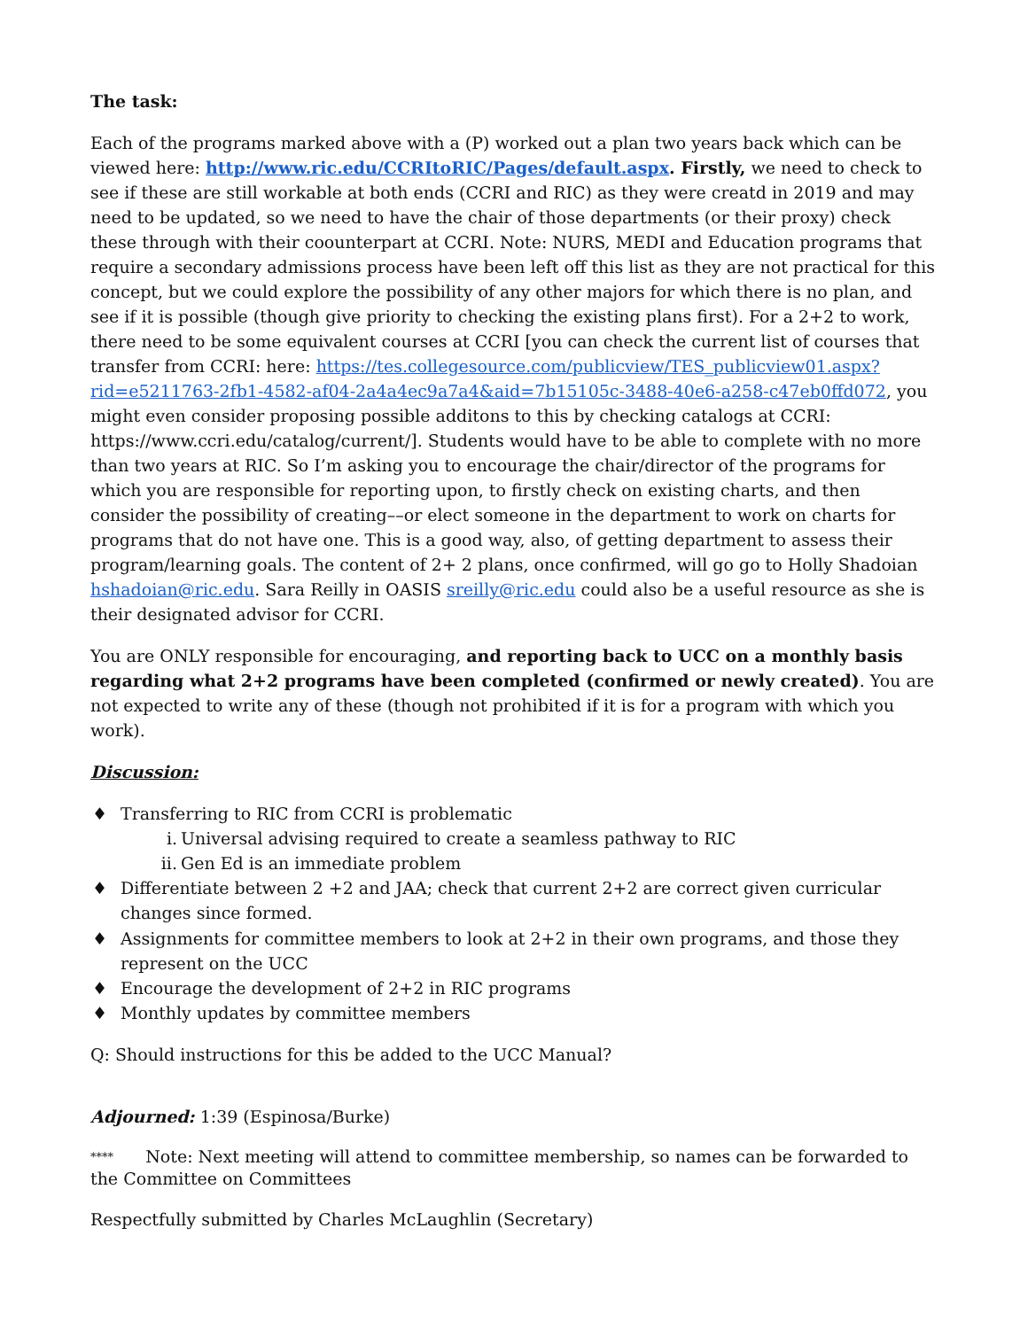The task:
Each of the programs marked above with a (P) worked out a plan two years back which can be viewed here: http://www.ric.edu/CCRItoRIC/Pages/default.aspx. Firstly, we need to check to see if these are still workable at both ends (CCRI and RIC) as they were creatd in 2019 and may need to be updated, so we need to have the chair of those departments (or their proxy) check these through with their coounterpart at CCRI. Note: NURS, MEDI and Education programs that require a secondary admissions process have been left off this list as they are not practical for this concept, but we could explore the possibility of any other majors for which there is no plan, and see if it is possible (though give priority to checking the existing plans first). For a 2+2 to work, there need to be some equivalent courses at CCRI [you can check the current list of courses that transfer from CCRI: here: https://tes.collegesource.com/publicview/TES_publicview01.aspx?rid=e5211763-2fb1-4582-af04-2a4a4ec9a7a4&aid=7b15105c-3488-40e6-a258-c47eb0ffd072, you might even consider proposing possible additons to this by checking catalogs at CCRI: https://www.ccri.edu/catalog/current/]. Students would have to be able to complete with no more than two years at RIC. So I’m asking you to encourage the chair/director of the programs for which you are responsible for reporting upon, to firstly check on existing charts, and then consider the possibility of creating––or elect someone in the department to work on charts for programs that do not have one. This is a good way, also, of getting department to assess their program/learning goals. The content of 2+ 2 plans, once confirmed, will go go to Holly Shadoian hshadoian@ric.edu. Sara Reilly in OASIS sreilly@ric.edu could also be a useful resource as she is their designated advisor for CCRI.
You are ONLY responsible for encouraging, and reporting back to UCC on a monthly basis regarding what 2+2 programs have been completed (confirmed or newly created). You are not expected to write any of these (though not prohibited if it is for a program with which you work).
Discussion:
♦ Transferring to RIC from CCRI is problematic
i. Universal advising required to create a seamless pathway to RIC
ii. Gen Ed is an immediate problem
♦ Differentiate between 2 +2 and JAA; check that current 2+2 are correct given curricular changes since formed.
♦ Assignments for committee members to look at 2+2 in their own programs, and those they represent on the UCC
♦ Encourage the development of 2+2 in RIC programs
♦ Monthly updates by committee members
Q: Should instructions for this be added to the UCC Manual?
Adjourned: 1:39 (Espinosa/Burke)
**** Note: Next meeting will attend to committee membership, so names can be forwarded to the Committee on Committees
Respectfully submitted by Charles McLaughlin (Secretary)